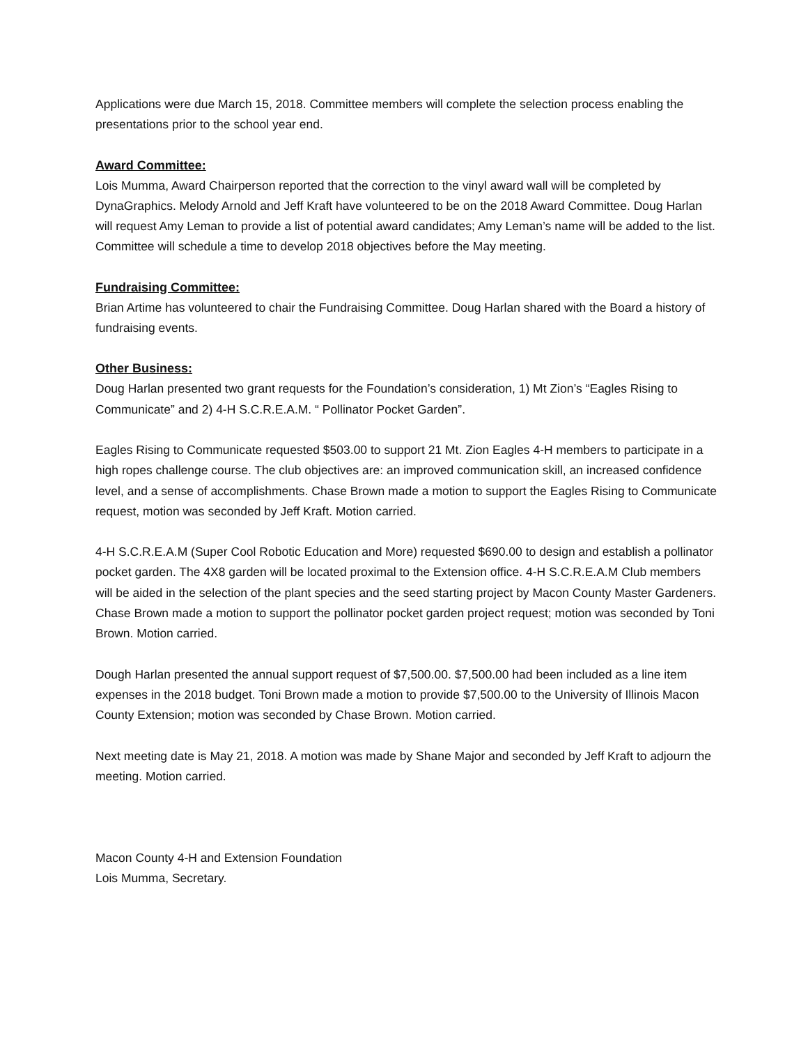Applications were due March 15, 2018. Committee members will complete the selection process enabling the presentations prior to the school year end.
Award Committee:
Lois Mumma, Award Chairperson reported that the correction to the vinyl award wall will be completed by DynaGraphics. Melody Arnold and Jeff Kraft have volunteered to be on the 2018 Award Committee. Doug Harlan will request Amy Leman to provide a list of potential award candidates; Amy Leman’s name will be added to the list. Committee will schedule a time to develop 2018 objectives before the May meeting.
Fundraising Committee:
Brian Artime has volunteered to chair the Fundraising Committee. Doug Harlan shared with the Board a history of fundraising events.
Other Business:
Doug Harlan presented two grant requests for the Foundation’s consideration, 1) Mt Zion’s “Eagles Rising to Communicate” and 2) 4-H S.C.R.E.A.M. “ Pollinator Pocket Garden”.
Eagles Rising to Communicate requested $503.00 to support 21 Mt. Zion Eagles 4-H members to participate in a high ropes challenge course. The club objectives are: an improved communication skill, an increased confidence level, and a sense of accomplishments. Chase Brown made a motion to support the Eagles Rising to Communicate request, motion was seconded by Jeff Kraft. Motion carried.
4-H S.C.R.E.A.M (Super Cool Robotic Education and More) requested $690.00 to design and establish a pollinator pocket garden. The 4X8 garden will be located proximal to the Extension office. 4-H S.C.R.E.A.M Club members will be aided in the selection of the plant species and the seed starting project by Macon County Master Gardeners.
Chase Brown made a motion to support the pollinator pocket garden project request; motion was seconded by Toni Brown. Motion carried.
Dough Harlan presented the annual support request of $7,500.00. $7,500.00 had been included as a line item expenses in the 2018 budget. Toni Brown made a motion to provide $7,500.00 to the University of Illinois Macon County Extension; motion was seconded by Chase Brown. Motion carried.
Next meeting date is May 21, 2018. A motion was made by Shane Major and seconded by Jeff Kraft to adjourn the meeting. Motion carried.
Macon County 4-H and Extension Foundation
Lois Mumma, Secretary.